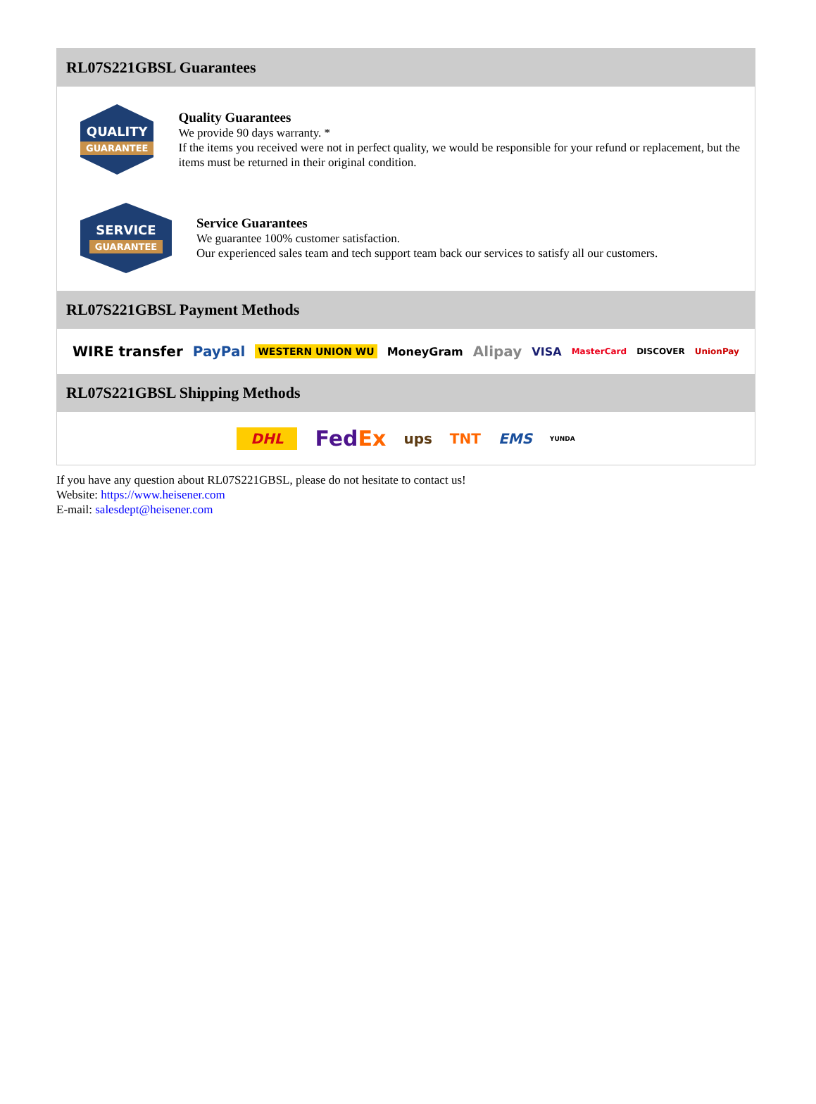RL07S221GBSL Guarantees
QUALITY
GUARANTEE
Quality Guarantees
We provide 90 days warranty. *
If the items you received were not in perfect quality, we would be responsible for your refund or replacement, but the items must be returned in their original condition.
SERVICE
GUARANTEE
Service Guarantees
We guarantee 100% customer satisfaction.
Our experienced sales team and tech support team back our services to satisfy all our customers.
RL07S221GBSL Payment Methods
WIRE transfer PayPal WESTERN UNION WU MoneyGram Alipay VISA MasterCard DISCOVER UnionPay
RL07S221GBSL Shipping Methods
DHL FedEx ups TNT EMS YUNDA
If you have any question about RL07S221GBSL, please do not hesitate to contact us!
Website: https://www.heisener.com
E-mail: salesdept@heisener.com